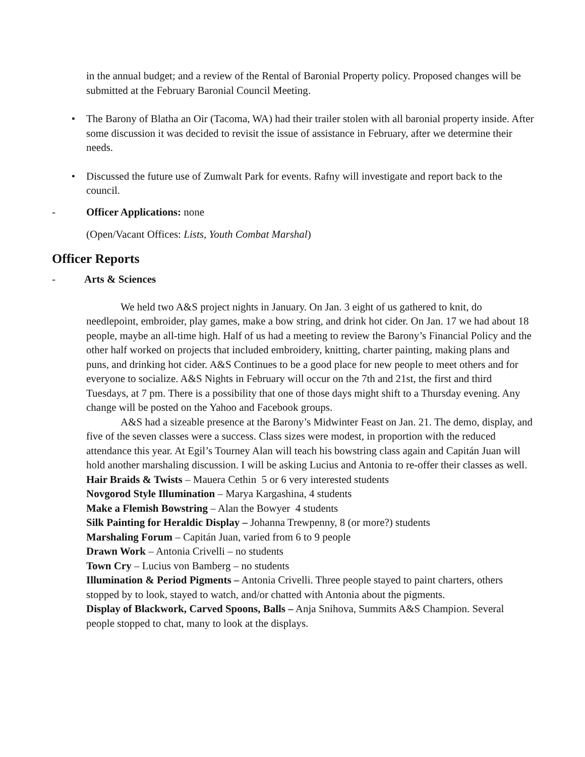in the annual budget; and a review of the Rental of Baronial Property policy. Proposed changes will be submitted at the February Baronial Council Meeting.
• The Barony of Blatha an Oir (Tacoma, WA) had their trailer stolen with all baronial property inside. After some discussion it was decided to revisit the issue of assistance in February, after we determine their needs.
• Discussed the future use of Zumwalt Park for events. Rafny will investigate and report back to the council.
- Officer Applications: none
(Open/Vacant Offices: Lists, Youth Combat Marshal)
Officer Reports
- Arts & Sciences
We held two A&S project nights in January. On Jan. 3 eight of us gathered to knit, do needlepoint, embroider, play games, make a bow string, and drink hot cider. On Jan. 17 we had about 18 people, maybe an all-time high. Half of us had a meeting to review the Barony’s Financial Policy and the other half worked on projects that included embroidery, knitting, charter painting, making plans and puns, and drinking hot cider. A&S Continues to be a good place for new people to meet others and for everyone to socialize. A&S Nights in February will occur on the 7th and 21st, the first and third Tuesdays, at 7 pm. There is a possibility that one of those days might shift to a Thursday evening. Any change will be posted on the Yahoo and Facebook groups.
A&S had a sizeable presence at the Barony’s Midwinter Feast on Jan. 21. The demo, display, and five of the seven classes were a success. Class sizes were modest, in proportion with the reduced attendance this year. At Egil’s Tourney Alan will teach his bowstring class again and Capitán Juan will hold another marshaling discussion. I will be asking Lucius and Antonia to re-offer their classes as well.
Hair Braids & Twists – Mauera Cethin 5 or 6 very interested students
Novgorod Style Illumination – Marya Kargashina, 4 students
Make a Flemish Bowstring – Alan the Bowyer 4 students
Silk Painting for Heraldic Display – Johanna Trewpenny, 8 (or more?) students
Marshaling Forum – Capitán Juan, varied from 6 to 9 people
Drawn Work – Antonia Crivelli – no students
Town Cry – Lucius von Bamberg – no students
Illumination & Period Pigments – Antonia Crivelli. Three people stayed to paint charters, others stopped by to look, stayed to watch, and/or chatted with Antonia about the pigments.
Display of Blackwork, Carved Spoons, Balls – Anja Snihova, Summits A&S Champion. Several people stopped to chat, many to look at the displays.